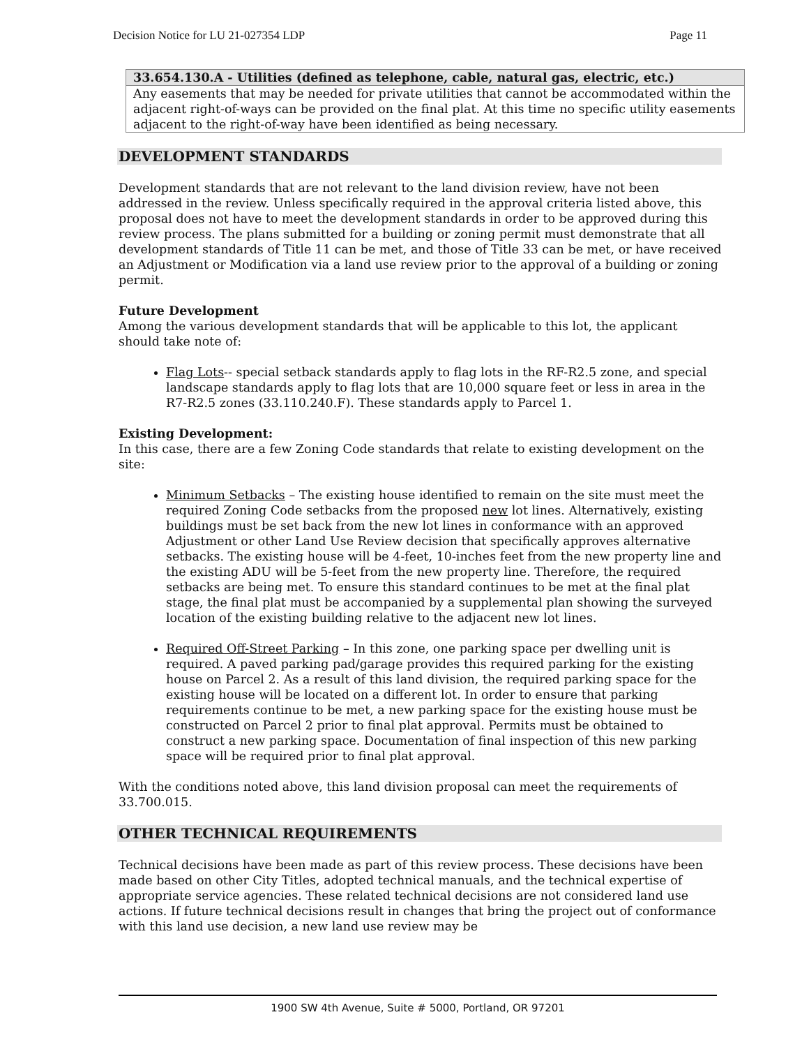Decision Notice for LU 21-027354 LDP Page 11
| 33.654.130.A - Utilities (defined as telephone, cable, natural gas, electric, etc.) |
| Any easements that may be needed for private utilities that cannot be accommodated within the adjacent right-of-ways can be provided on the final plat. At this time no specific utility easements adjacent to the right-of-way have been identified as being necessary. |
DEVELOPMENT STANDARDS
Development standards that are not relevant to the land division review, have not been addressed in the review. Unless specifically required in the approval criteria listed above, this proposal does not have to meet the development standards in order to be approved during this review process. The plans submitted for a building or zoning permit must demonstrate that all development standards of Title 11 can be met, and those of Title 33 can be met, or have received an Adjustment or Modification via a land use review prior to the approval of a building or zoning permit.
Future Development
Among the various development standards that will be applicable to this lot, the applicant should take note of:
Flag Lots-- special setback standards apply to flag lots in the RF-R2.5 zone, and special landscape standards apply to flag lots that are 10,000 square feet or less in area in the R7-R2.5 zones (33.110.240.F). These standards apply to Parcel 1.
Existing Development:
In this case, there are a few Zoning Code standards that relate to existing development on the site:
Minimum Setbacks – The existing house identified to remain on the site must meet the required Zoning Code setbacks from the proposed new lot lines. Alternatively, existing buildings must be set back from the new lot lines in conformance with an approved Adjustment or other Land Use Review decision that specifically approves alternative setbacks. The existing house will be 4-feet, 10-inches feet from the new property line and the existing ADU will be 5-feet from the new property line. Therefore, the required setbacks are being met. To ensure this standard continues to be met at the final plat stage, the final plat must be accompanied by a supplemental plan showing the surveyed location of the existing building relative to the adjacent new lot lines.
Required Off-Street Parking – In this zone, one parking space per dwelling unit is required. A paved parking pad/garage provides this required parking for the existing house on Parcel 2. As a result of this land division, the required parking space for the existing house will be located on a different lot. In order to ensure that parking requirements continue to be met, a new parking space for the existing house must be constructed on Parcel 2 prior to final plat approval. Permits must be obtained to construct a new parking space. Documentation of final inspection of this new parking space will be required prior to final plat approval.
With the conditions noted above, this land division proposal can meet the requirements of 33.700.015.
OTHER TECHNICAL REQUIREMENTS
Technical decisions have been made as part of this review process. These decisions have been made based on other City Titles, adopted technical manuals, and the technical expertise of appropriate service agencies. These related technical decisions are not considered land use actions. If future technical decisions result in changes that bring the project out of conformance with this land use decision, a new land use review may be
1900 SW 4th Avenue, Suite # 5000, Portland, OR 97201